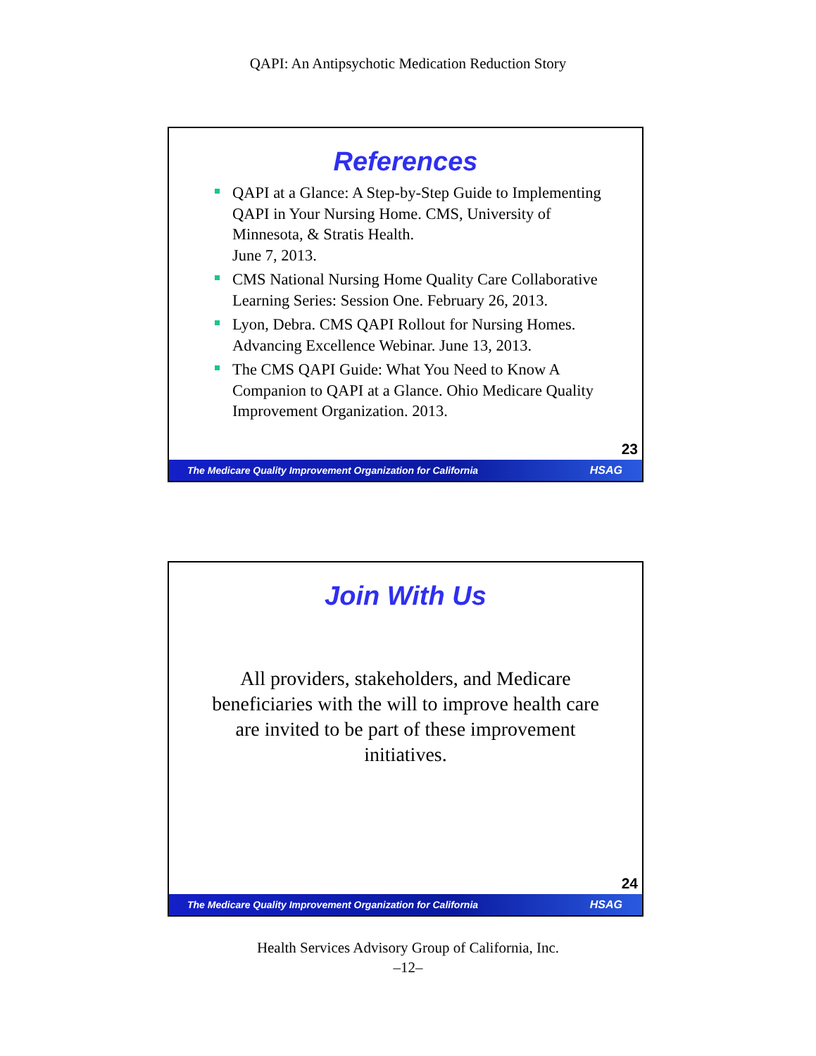QAPI: An Antipsychotic Medication Reduction Story
References
QAPI at a Glance: A Step-by-Step Guide to Implementing QAPI in Your Nursing Home. CMS, University of Minnesota, & Stratis Health.
June 7, 2013.
CMS National Nursing Home Quality Care Collaborative Learning Series: Session One. February 26, 2013.
Lyon, Debra. CMS QAPI Rollout for Nursing Homes. Advancing Excellence Webinar. June 13, 2013.
The CMS QAPI Guide: What You Need to Know A Companion to QAPI at a Glance. Ohio Medicare Quality Improvement Organization. 2013.
23
The Medicare Quality Improvement Organization for California HSAG
Join With Us
All providers, stakeholders, and Medicare beneficiaries with the will to improve health care are invited to be part of these improvement initiatives.
24
The Medicare Quality Improvement Organization for California HSAG
Health Services Advisory Group of California, Inc.
–12–